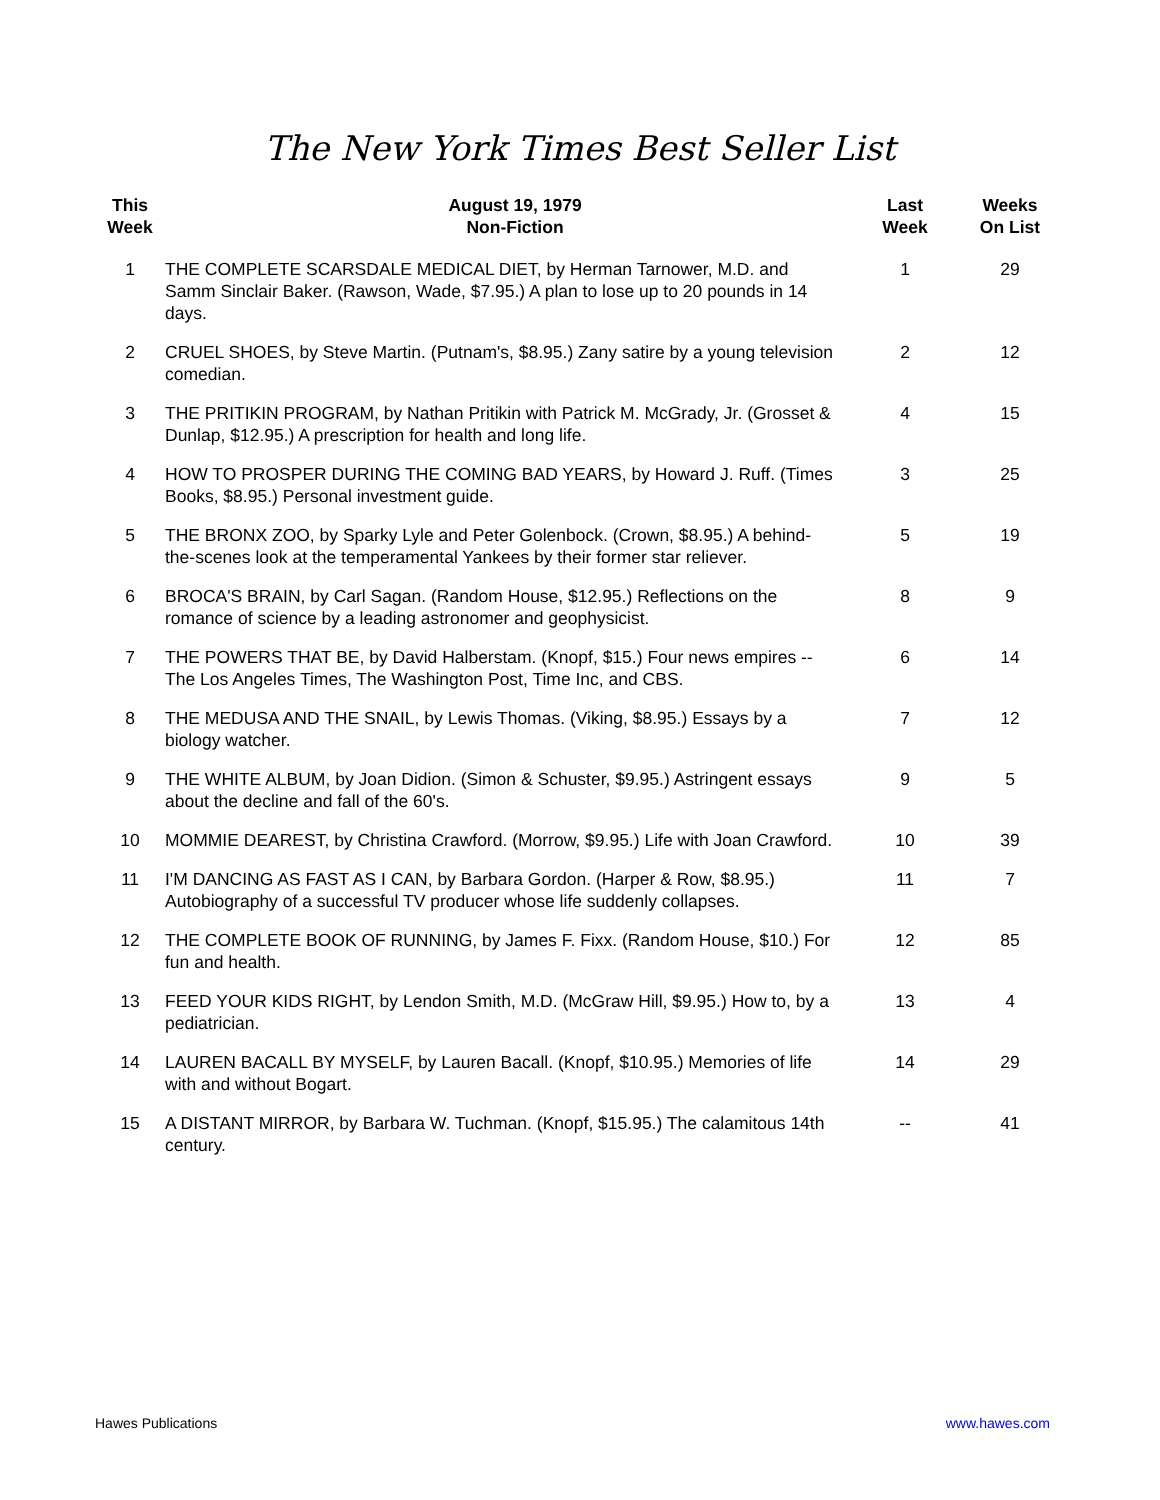The New York Times Best Seller List
| This Week | August 19, 1979 Non-Fiction | Last Week | Weeks On List |
| --- | --- | --- | --- |
| 1 | THE COMPLETE SCARSDALE MEDICAL DIET, by Herman Tarnower, M.D. and Samm Sinclair Baker. (Rawson, Wade, $7.95.) A plan to lose up to 20 pounds in 14 days. | 1 | 29 |
| 2 | CRUEL SHOES, by Steve Martin. (Putnam's, $8.95.) Zany satire by a young television comedian. | 2 | 12 |
| 3 | THE PRITIKIN PROGRAM, by Nathan Pritikin with Patrick M. McGrady, Jr. (Grosset & Dunlap, $12.95.) A prescription for health and long life. | 4 | 15 |
| 4 | HOW TO PROSPER DURING THE COMING BAD YEARS, by Howard J. Ruff. (Times Books, $8.95.) Personal investment guide. | 3 | 25 |
| 5 | THE BRONX ZOO, by Sparky Lyle and Peter Golenbock. (Crown, $8.95.) A behind-the-scenes look at the temperamental Yankees by their former star reliever. | 5 | 19 |
| 6 | BROCA'S BRAIN, by Carl Sagan. (Random House, $12.95.) Reflections on the romance of science by a leading astronomer and geophysicist. | 8 | 9 |
| 7 | THE POWERS THAT BE, by David Halberstam. (Knopf, $15.) Four news empires -- The Los Angeles Times, The Washington Post, Time Inc, and CBS. | 6 | 14 |
| 8 | THE MEDUSA AND THE SNAIL, by Lewis Thomas. (Viking, $8.95.) Essays by a biology watcher. | 7 | 12 |
| 9 | THE WHITE ALBUM, by Joan Didion. (Simon & Schuster, $9.95.) Astringent essays about the decline and fall of the 60's. | 9 | 5 |
| 10 | MOMMIE DEAREST, by Christina Crawford. (Morrow, $9.95.) Life with Joan Crawford. | 10 | 39 |
| 11 | I'M DANCING AS FAST AS I CAN, by Barbara Gordon. (Harper & Row, $8.95.) Autobiography of a successful TV producer whose life suddenly collapses. | 11 | 7 |
| 12 | THE COMPLETE BOOK OF RUNNING, by James F. Fixx. (Random House, $10.) For fun and health. | 12 | 85 |
| 13 | FEED YOUR KIDS RIGHT, by Lendon Smith, M.D. (McGraw Hill, $9.95.) How to, by a pediatrician. | 13 | 4 |
| 14 | LAUREN BACALL BY MYSELF, by Lauren Bacall. (Knopf, $10.95.) Memories of life with and without Bogart. | 14 | 29 |
| 15 | A DISTANT MIRROR, by Barbara W. Tuchman. (Knopf, $15.95.) The calamitous 14th century. | -- | 41 |
Hawes Publications www.hawes.com